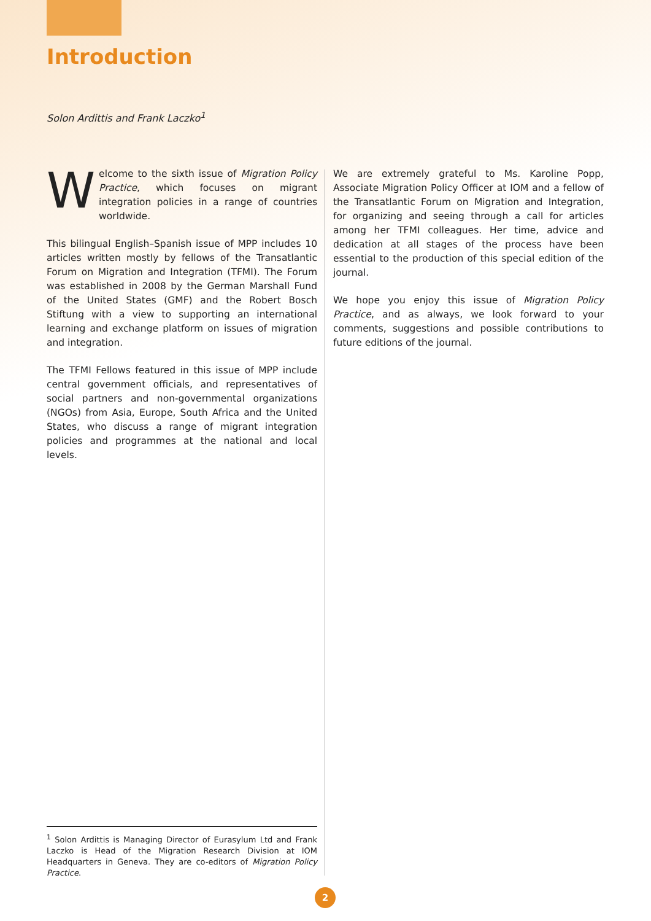Introduction
Solon Ardittis and Frank Laczko<sup>1</sup>
Welcome to the sixth issue of Migration Policy Practice, which focuses on migrant integration policies in a range of countries worldwide.
This bilingual English–Spanish issue of MPP includes 10 articles written mostly by fellows of the Transatlantic Forum on Migration and Integration (TFMI). The Forum was established in 2008 by the German Marshall Fund of the United States (GMF) and the Robert Bosch Stiftung with a view to supporting an international learning and exchange platform on issues of migration and integration.
The TFMI Fellows featured in this issue of MPP include central government officials, and representatives of social partners and non-governmental organizations (NGOs) from Asia, Europe, South Africa and the United States, who discuss a range of migrant integration policies and programmes at the national and local levels.
We are extremely grateful to Ms. Karoline Popp, Associate Migration Policy Officer at IOM and a fellow of the Transatlantic Forum on Migration and Integration, for organizing and seeing through a call for articles among her TFMI colleagues. Her time, advice and dedication at all stages of the process have been essential to the production of this special edition of the journal.
We hope you enjoy this issue of Migration Policy Practice, and as always, we look forward to your comments, suggestions and possible contributions to future editions of the journal.
<sup>1</sup> Solon Ardittis is Managing Director of Eurasylum Ltd and Frank Laczko is Head of the Migration Research Division at IOM Headquarters in Geneva. They are co-editors of Migration Policy Practice.
2